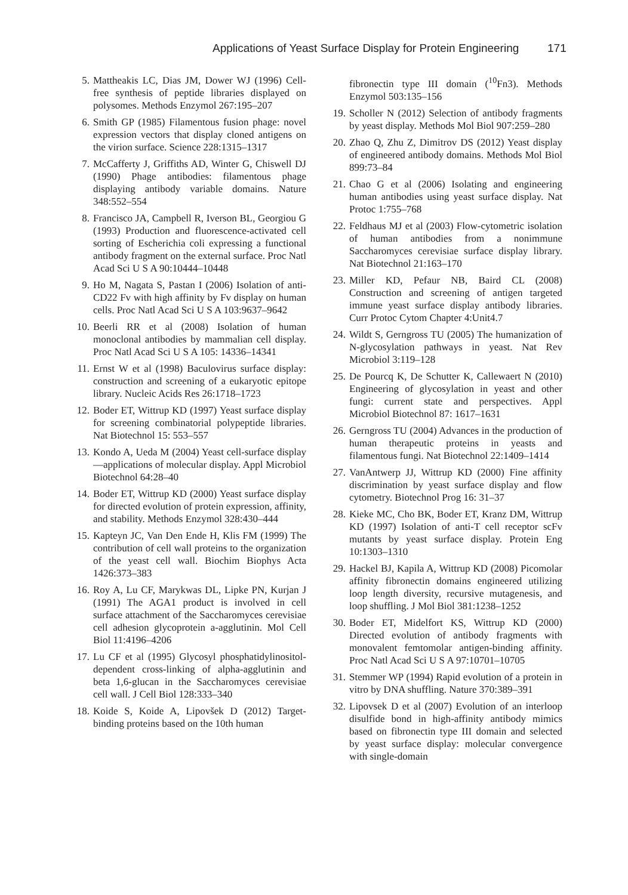Applications of Yeast Surface Display for Protein Engineering 171
5. Mattheakis LC, Dias JM, Dower WJ (1996) Cell-free synthesis of peptide libraries displayed on polysomes. Methods Enzymol 267:195–207
6. Smith GP (1985) Filamentous fusion phage: novel expression vectors that display cloned antigens on the virion surface. Science 228:1315–1317
7. McCafferty J, Griffiths AD, Winter G, Chiswell DJ (1990) Phage antibodies: filamentous phage displaying antibody variable domains. Nature 348:552–554
8. Francisco JA, Campbell R, Iverson BL, Georgiou G (1993) Production and fluorescence-activated cell sorting of Escherichia coli expressing a functional antibody fragment on the external surface. Proc Natl Acad Sci U S A 90:10444–10448
9. Ho M, Nagata S, Pastan I (2006) Isolation of anti-CD22 Fv with high affinity by Fv display on human cells. Proc Natl Acad Sci U S A 103:9637–9642
10. Beerli RR et al (2008) Isolation of human monoclonal antibodies by mammalian cell display. Proc Natl Acad Sci U S A 105: 14336–14341
11. Ernst W et al (1998) Baculovirus surface display: construction and screening of a eukaryotic epitope library. Nucleic Acids Res 26:1718–1723
12. Boder ET, Wittrup KD (1997) Yeast surface display for screening combinatorial polypeptide libraries. Nat Biotechnol 15: 553–557
13. Kondo A, Ueda M (2004) Yeast cell-surface display—applications of molecular display. Appl Microbiol Biotechnol 64:28–40
14. Boder ET, Wittrup KD (2000) Yeast surface display for directed evolution of protein expression, affinity, and stability. Methods Enzymol 328:430–444
15. Kapteyn JC, Van Den Ende H, Klis FM (1999) The contribution of cell wall proteins to the organization of the yeast cell wall. Biochim Biophys Acta 1426:373–383
16. Roy A, Lu CF, Marykwas DL, Lipke PN, Kurjan J (1991) The AGA1 product is involved in cell surface attachment of the Saccharomyces cerevisiae cell adhesion glycoprotein a-agglutinin. Mol Cell Biol 11:4196–4206
17. Lu CF et al (1995) Glycosyl phosphatidylinositol-dependent cross-linking of alpha-agglutinin and beta 1,6-glucan in the Saccharomyces cerevisiae cell wall. J Cell Biol 128:333–340
18. Koide S, Koide A, Lipovšek D (2012) Target-binding proteins based on the 10th human
fibronectin type III domain (<sup>10</sup>Fn3). Methods Enzymol 503:135–156
19. Scholler N (2012) Selection of antibody fragments by yeast display. Methods Mol Biol 907:259–280
20. Zhao Q, Zhu Z, Dimitrov DS (2012) Yeast display of engineered antibody domains. Methods Mol Biol 899:73–84
21. Chao G et al (2006) Isolating and engineering human antibodies using yeast surface display. Nat Protoc 1:755–768
22. Feldhaus MJ et al (2003) Flow-cytometric isolation of human antibodies from a nonimmune Saccharomyces cerevisiae surface display library. Nat Biotechnol 21:163–170
23. Miller KD, Pefaur NB, Baird CL (2008) Construction and screening of antigen targeted immune yeast surface display antibody libraries. Curr Protoc Cytom Chapter 4:Unit4.7
24. Wildt S, Gerngross TU (2005) The humanization of N-glycosylation pathways in yeast. Nat Rev Microbiol 3:119–128
25. De Pourcq K, De Schutter K, Callewaert N (2010) Engineering of glycosylation in yeast and other fungi: current state and perspectives. Appl Microbiol Biotechnol 87: 1617–1631
26. Gerngross TU (2004) Advances in the production of human therapeutic proteins in yeasts and filamentous fungi. Nat Biotechnol 22:1409–1414
27. VanAntwerp JJ, Wittrup KD (2000) Fine affinity discrimination by yeast surface display and flow cytometry. Biotechnol Prog 16: 31–37
28. Kieke MC, Cho BK, Boder ET, Kranz DM, Wittrup KD (1997) Isolation of anti-T cell receptor scFv mutants by yeast surface display. Protein Eng 10:1303–1310
29. Hackel BJ, Kapila A, Wittrup KD (2008) Picomolar affinity fibronectin domains engineered utilizing loop length diversity, recursive mutagenesis, and loop shuffling. J Mol Biol 381:1238–1252
30. Boder ET, Midelfort KS, Wittrup KD (2000) Directed evolution of antibody fragments with monovalent femtomolar antigen-binding affinity. Proc Natl Acad Sci U S A 97:10701–10705
31. Stemmer WP (1994) Rapid evolution of a protein in vitro by DNA shuffling. Nature 370:389–391
32. Lipovsek D et al (2007) Evolution of an interloop disulfide bond in high-affinity antibody mimics based on fibronectin type III domain and selected by yeast surface display: molecular convergence with single-domain